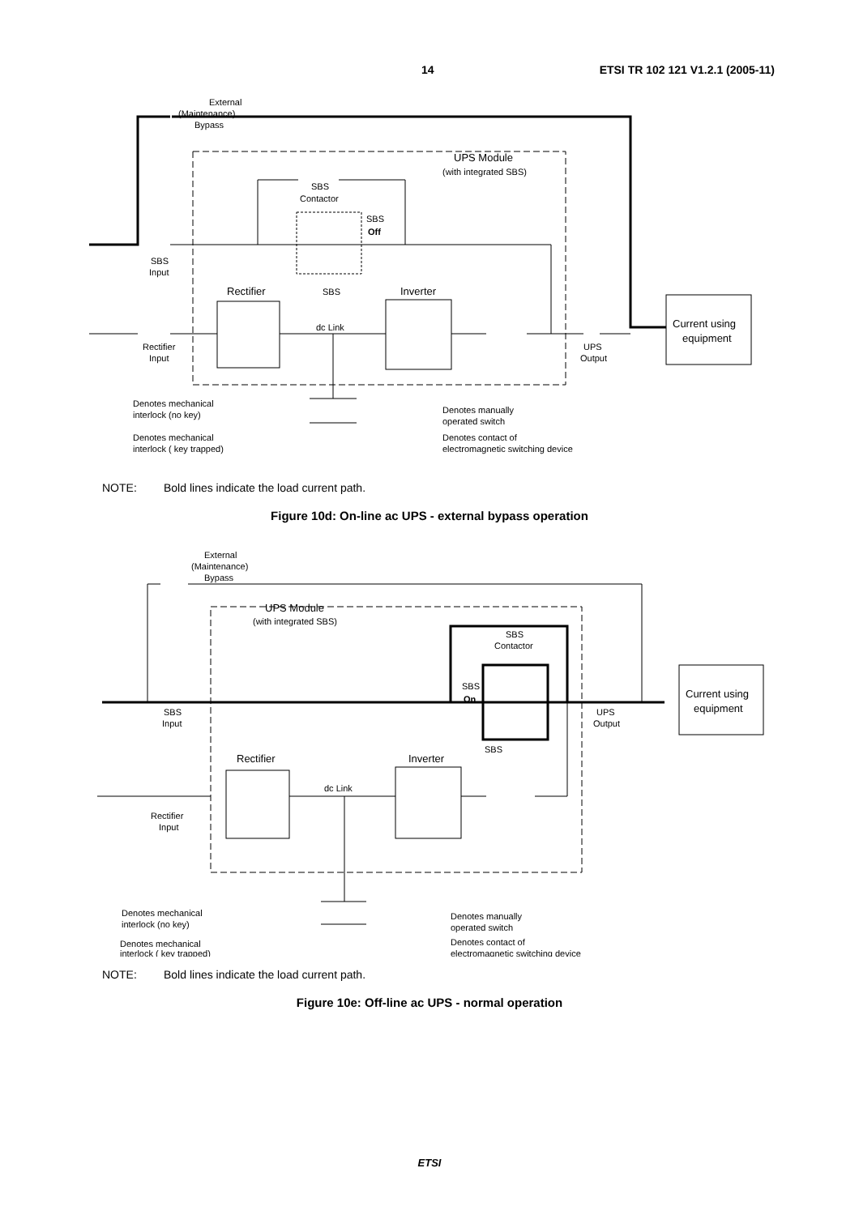14 ETSI TR 102 121 V1.2.1 (2005-11)
External
(Maintenance)
Bypass
UPS Module
(with integrated SBS)
SBS
Contactor
SBS
Off
SBS
Input
SBS
Rectifier
Inverter
dc Link
Rectifier
Input
UPS
Output
Current using
equipment
Denotes mechanical
interlock (no key)
Denotes mechanical
interlock ( key trapped)
Denotes manually
operated switch
Denotes contact of
electromagnetic switching device
NOTE: Bold lines indicate the load current path.
Figure 10d: On-line ac UPS - external bypass operation
External
(Maintenance)
Bypass
UPS Module
(with integrated SBS)
SBS
Contactor
SBS
On
SBS
Input
SBS
UPS
Output
Current using
equipment
Rectifier
Inverter
dc Link
Rectifier
Input
Denotes mechanical
interlock (no key)
Denotes mechanical
interlock ( key trapped)
Denotes manually
operated switch
Denotes contact of
electromagnetic switching device
NOTE: Bold lines indicate the load current path.
Figure 10e: Off-line ac UPS - normal operation
ETSI